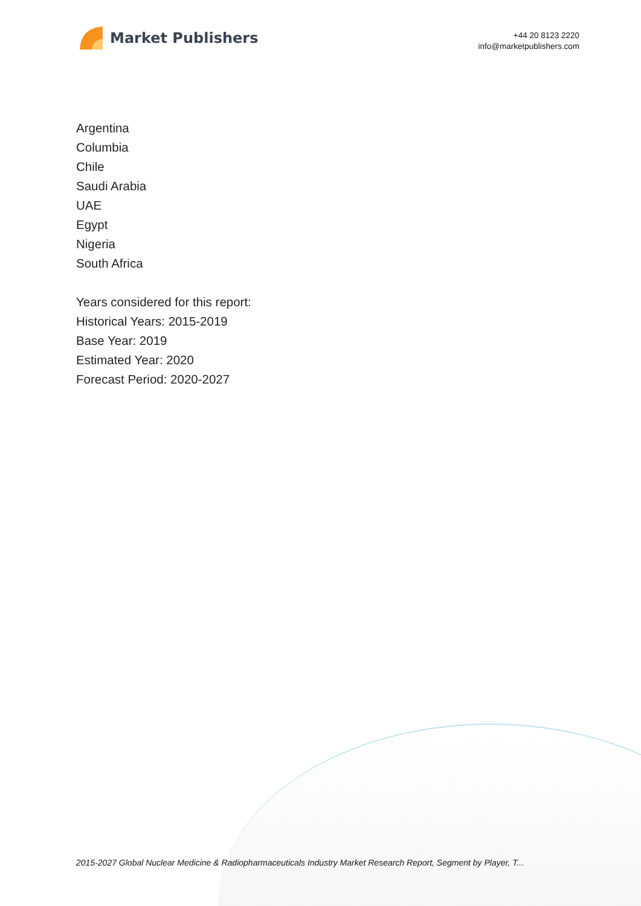Market Publishers
+44 20 8123 2220
info@marketpublishers.com
Argentina
Columbia
Chile
Saudi Arabia
UAE
Egypt
Nigeria
South Africa
Years considered for this report:
Historical Years: 2015-2019
Base Year: 2019
Estimated Year: 2020
Forecast Period: 2020-2027
2015-2027 Global Nuclear Medicine & Radiopharmaceuticals Industry Market Research Report, Segment by Player, T...